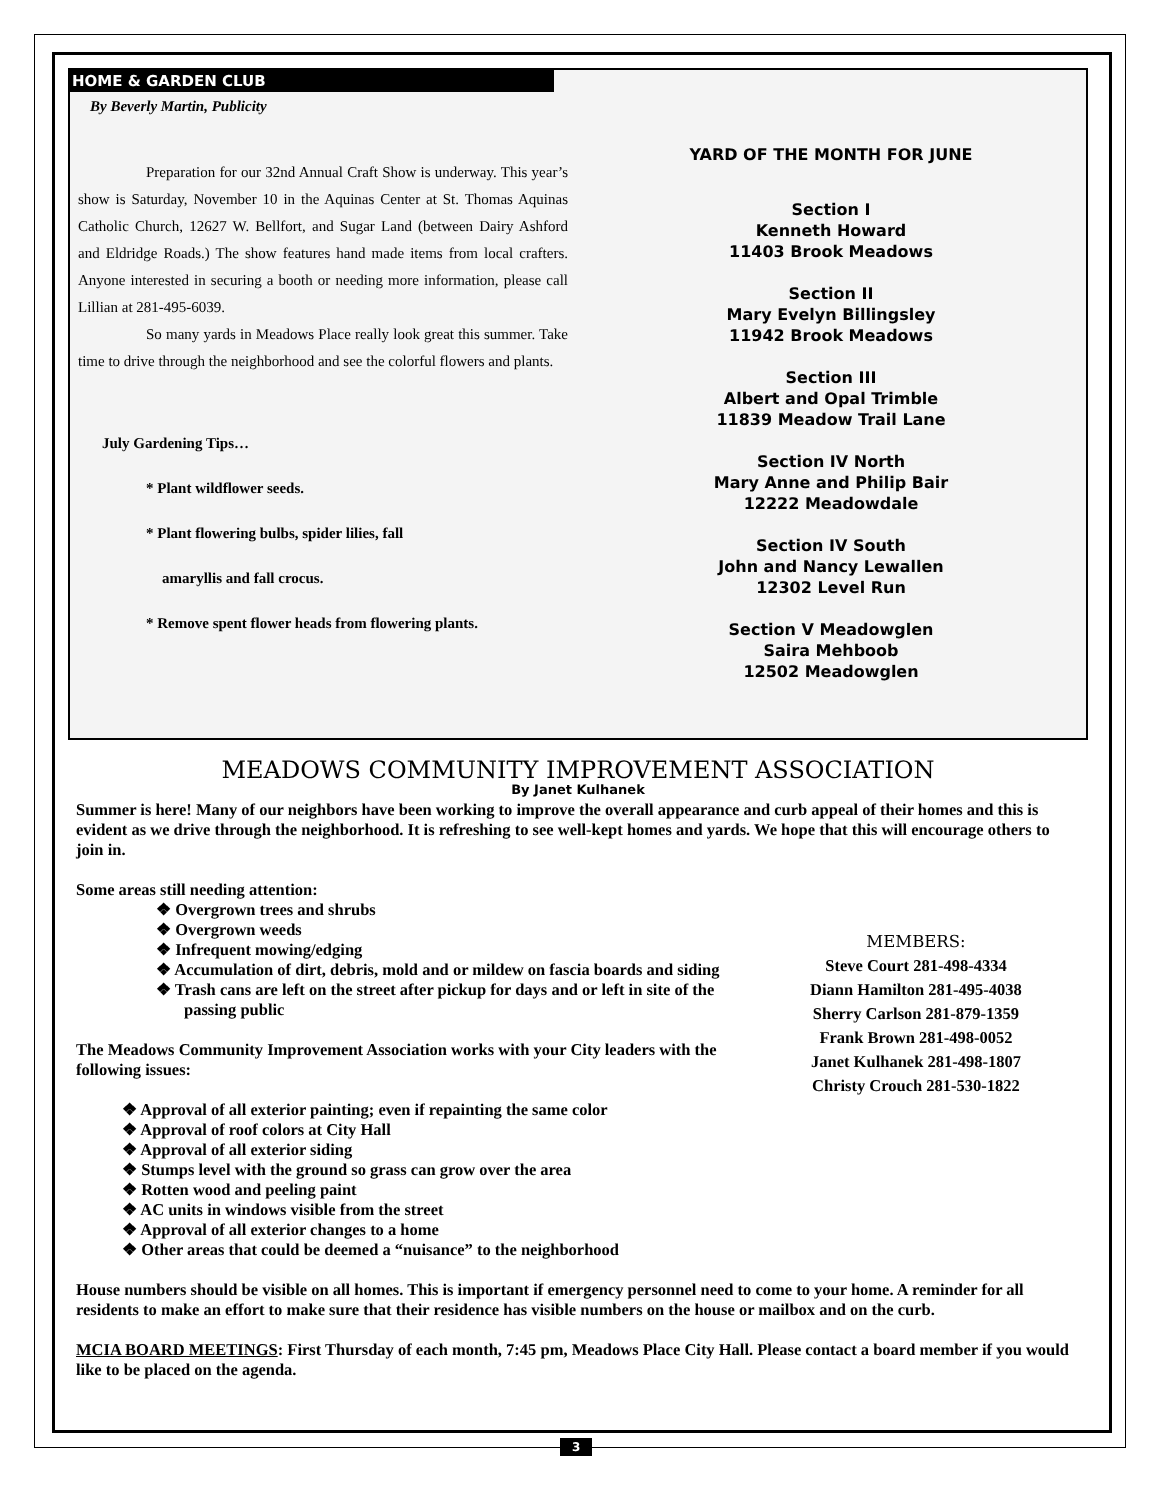HOME & GARDEN CLUB
By Beverly Martin, Publicity
Preparation for our 32nd Annual Craft Show is underway. This year’s show is Saturday, November 10 in the Aquinas Center at St. Thomas Aquinas Catholic Church, 12627 W. Bellfort, and Sugar Land (between Dairy Ashford and Eldridge Roads.) The show features hand made items from local crafters. Anyone interested in securing a booth or needing more information, please call Lillian at 281-495-6039.
So many yards in Meadows Place really look great this summer. Take time to drive through the neighborhood and see the colorful flowers and plants.
July Gardening Tips…
* Plant wildflower seeds.
* Plant flowering bulbs, spider lilies, fall
amaryllis and fall crocus.
* Remove spent flower heads from flowering plants.
YARD OF THE MONTH FOR JUNE
Section I
Kenneth Howard
11403 Brook Meadows
Section II
Mary Evelyn Billingsley
11942 Brook Meadows
Section III
Albert and Opal Trimble
11839 Meadow Trail Lane
Section IV North
Mary Anne and Philip Bair
12222 Meadowdale
Section IV South
John and Nancy Lewallen
12302 Level Run
Section V Meadowglen
Saira Mehboob
12502 Meadowglen
MEADOWS COMMUNITY IMPROVEMENT ASSOCIATION
By Janet Kulhanek
Summer is here! Many of our neighbors have been working to improve the overall appearance and curb appeal of their homes and this is evident as we drive through the neighborhood. It is refreshing to see well-kept homes and yards. We hope that this will encourage others to join in.
Some areas still needing attention:
❖ Overgrown trees and shrubs
❖ Overgrown weeds
❖ Infrequent mowing/edging
❖ Accumulation of dirt, debris, mold and or mildew on fascia boards and siding
❖ Trash cans are left on the street after pickup for days and or left in site of the passing public
The Meadows Community Improvement Association works with your City leaders with the following issues:
MEMBERS:
Steve Court 281-498-4334
Diann Hamilton 281-495-4038
Sherry Carlson 281-879-1359
Frank Brown 281-498-0052
Janet Kulhanek 281-498-1807
Christy Crouch 281-530-1822
❖ Approval of all exterior painting; even if repainting the same color
❖ Approval of roof colors at City Hall
❖ Approval of all exterior siding
❖ Stumps level with the ground so grass can grow over the area
❖ Rotten wood and peeling paint
❖ AC units in windows visible from the street
❖ Approval of all exterior changes to a home
❖ Other areas that could be deemed a “nuisance” to the neighborhood
House numbers should be visible on all homes. This is important if emergency personnel need to come to your home. A reminder for all residents to make an effort to make sure that their residence has visible numbers on the house or mailbox and on the curb.
MCIA BOARD MEETINGS: First Thursday of each month, 7:45 pm, Meadows Place City Hall. Please contact a board member if you would like to be placed on the agenda.
3